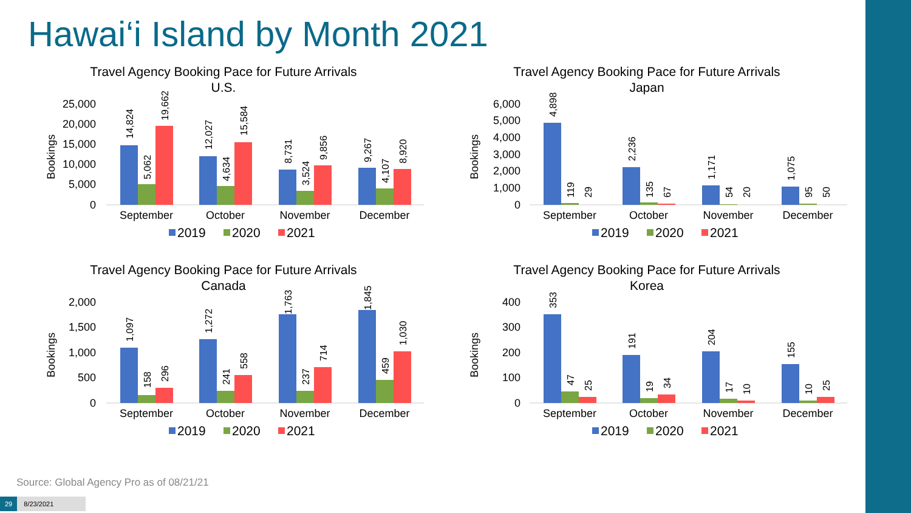Hawai‘i Island by Month 2021
Travel Agency Booking Pace for Future Arrivals
U.S.
Bookings
25,000
20,000
15,000
10,000
5,000
0
September
October
November
December
14,824
5,062
19,662
12,027
4,634
15,584
8,731
3,524
9,856
9,267
4,107
8,920
2019
2020
2021
Travel Agency Booking Pace for Future Arrivals
Japan
Bookings
6,000
5,000
4,000
3,000
2,000
1,000
0
September
October
November
December
4,898
119
29
2,236
135
67
1,171
54
20
1,075
95
50
2019
2020
2021
Travel Agency Booking Pace for Future Arrivals
Canada
Bookings
2,000
1,500
1,000
500
0
September
October
November
December
1,097
158
296
1,272
241
558
1,763
237
714
1,845
459
1,030
2019
2020
2021
Travel Agency Booking Pace for Future Arrivals
Korea
Bookings
400
300
200
100
0
September
October
November
December
353
47
25
191
19
34
204
17
10
155
10
25
2019
2020
2021
Source: Global Agency Pro as of 08/21/21
29 8/23/2021